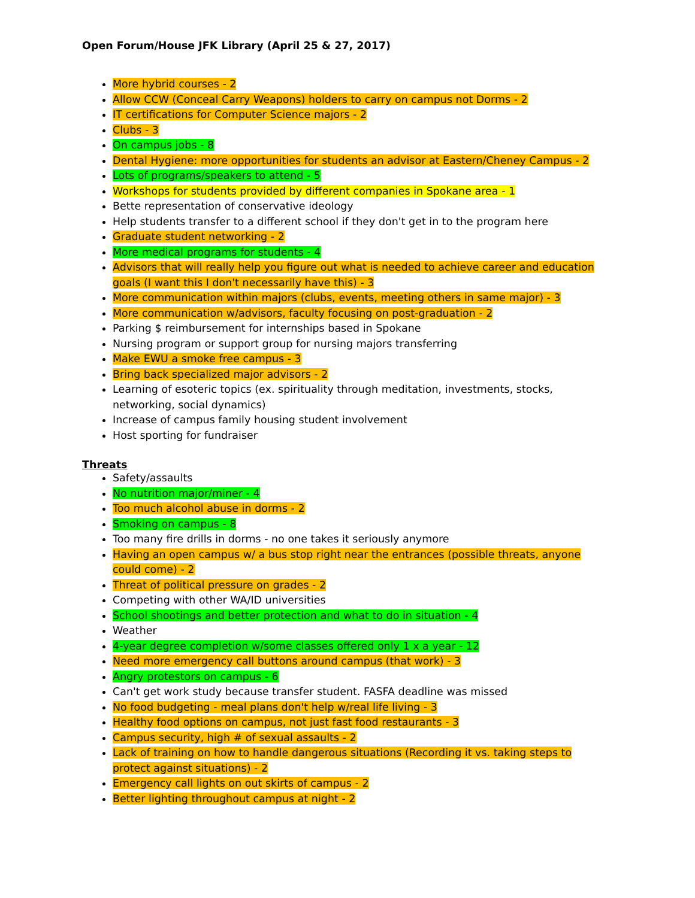Open Forum/House JFK Library (April 25 & 27, 2017)
More hybrid courses - 2
Allow CCW (Conceal Carry Weapons) holders to carry on campus not Dorms - 2
IT certifications for Computer Science majors - 2
Clubs - 3
On campus jobs - 8
Dental Hygiene: more opportunities for students an advisor at Eastern/Cheney Campus - 2
Lots of programs/speakers to attend - 5
Workshops for students provided by different companies in Spokane area - 1
Bette representation of conservative ideology
Help students transfer to a different school if they don't get in to the program here
Graduate student networking - 2
More medical programs for students - 4
Advisors that will really help you figure out what is needed to achieve career and education goals (I want this I don't necessarily have this) - 3
More communication within majors (clubs, events, meeting others in same major) - 3
More communication w/advisors, faculty focusing on post-graduation - 2
Parking $ reimbursement for internships based in Spokane
Nursing program or support group for nursing majors transferring
Make EWU a smoke free campus - 3
Bring back specialized major advisors - 2
Learning of esoteric topics (ex. spirituality through meditation, investments, stocks, networking, social dynamics)
Increase of campus family housing student involvement
Host sporting for fundraiser
Threats
Safety/assaults
No nutrition major/miner - 4
Too much alcohol abuse in dorms - 2
Smoking on campus - 8
Too many fire drills in dorms - no one takes it seriously anymore
Having an open campus w/ a bus stop right near the entrances (possible threats, anyone could come) - 2
Threat of political pressure on grades - 2
Competing with other WA/ID universities
School shootings and better protection and what to do in situation - 4
Weather
4-year degree completion w/some classes offered only 1 x a year - 12
Need more emergency call buttons around campus (that work) - 3
Angry protestors on campus - 6
Can't get work study because transfer student. FASFA deadline was missed
No food budgeting - meal plans don't help w/real life living - 3
Healthy food options on campus, not just fast food restaurants - 3
Campus security, high # of sexual assaults - 2
Lack of training on how to handle dangerous situations (Recording it vs. taking steps to protect against situations) - 2
Emergency call lights on out skirts of campus - 2
Better lighting throughout campus at night - 2